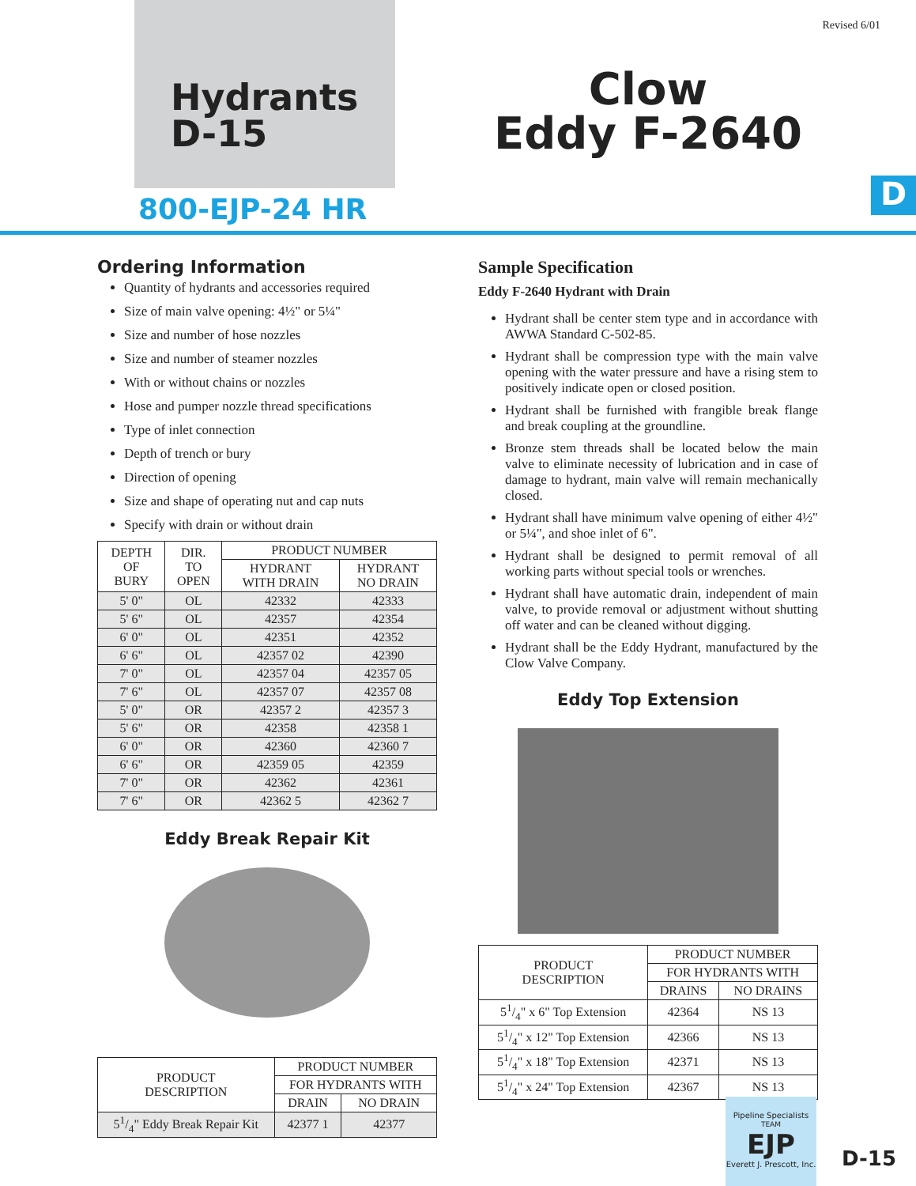Revised 6/01
Hydrants
D-15
Clow
Eddy F-2640
800-EJP-24 HR D
Ordering Information
Quantity of hydrants and accessories required
Size of main valve opening: 4½" or 5¼"
Size and number of hose nozzles
Size and number of steamer nozzles
With or without chains or nozzles
Hose and pumper nozzle thread specifications
Type of inlet connection
Depth of trench or bury
Direction of opening
Size and shape of operating nut and cap nuts
Specify with drain or without drain
| DEPTH OF BURY | DIR. TO OPEN | PRODUCT NUMBER | |
| --- | --- | --- | --- |
| | | HYDRANT WITH DRAIN | HYDRANT NO DRAIN |
| 5' 0" | OL | 42332 | 42333 |
| 5' 6" | OL | 42357 | 42354 |
| 6' 0" | OL | 42351 | 42352 |
| 6' 6" | OL | 42357 02 | 42390 |
| 7' 0" | OL | 42357 04 | 42357 05 |
| 7' 6" | OL | 42357 07 | 42357 08 |
| 5' 0" | OR | 42357 2 | 42357 3 |
| 5' 6" | OR | 42358 | 42358 1 |
| 6' 0" | OR | 42360 | 42360 7 |
| 6' 6" | OR | 42359 05 | 42359 |
| 7' 0" | OR | 42362 | 42361 |
| 7' 6" | OR | 42362 5 | 42362 7 |
Eddy Break Repair Kit
| PRODUCT DESCRIPTION | PRODUCT NUMBER | |
| --- | --- | --- |
| | FOR HYDRANTS WITH | |
| | DRAIN | NO DRAIN |
| 51/4" Eddy Break Repair Kit | 42377 1 | 42377 |
Sample Specification
Eddy F-2640 Hydrant with Drain
Hydrant shall be center stem type and in accordance with AWWA Standard C-502-85.
Hydrant shall be compression type with the main valve opening with the water pressure and have a rising stem to positively indicate open or closed position.
Hydrant shall be furnished with frangible break flange and break coupling at the groundline.
Bronze stem threads shall be located below the main valve to eliminate necessity of lubrication and in case of damage to hydrant, main valve will remain mechanically closed.
Hydrant shall have minimum valve opening of either 4½" or 5¼", and shoe inlet of 6".
Hydrant shall be designed to permit removal of all working parts without special tools or wrenches.
Hydrant shall have automatic drain, independent of main valve, to provide removal or adjustment without shutting off water and can be cleaned without digging.
Hydrant shall be the Eddy Hydrant, manufactured by the Clow Valve Company.
Eddy Top Extension
| PRODUCT DESCRIPTION | PRODUCT NUMBER | |
| --- | --- | --- |
| | FOR HYDRANTS WITH | |
| | DRAINS | NO DRAINS |
| 51/4" x 6" Top Extension | 42364 | NS 13 |
| 51/4" x 12" Top Extension | 42366 | NS 13 |
| 51/4" x 18" Top Extension | 42371 | NS 13 |
| 51/4" x 24" Top Extension | 42367 | NS 13 |
Pipeline Specialists
TEAM
EJP
Everett J. Prescott, Inc.
D-15